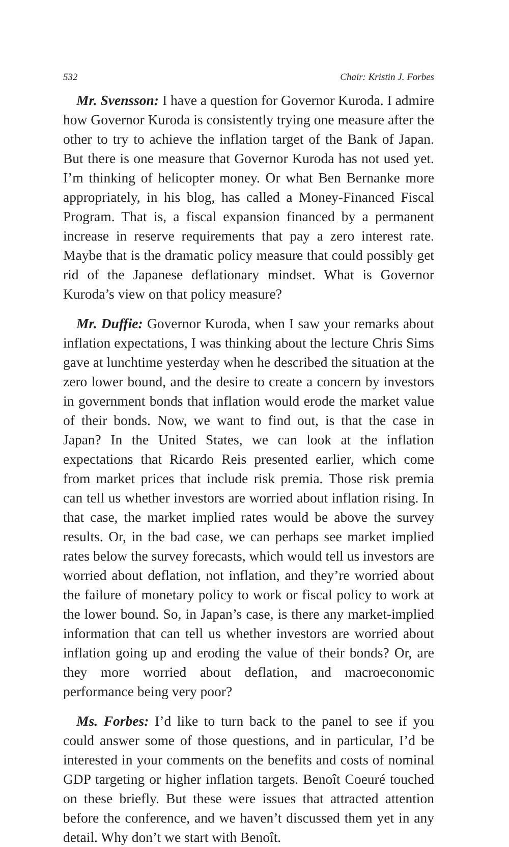532 Chair: Kristin J. Forbes
Mr. Svensson: I have a question for Governor Kuroda. I admire how Governor Kuroda is consistently trying one measure after the other to try to achieve the inflation target of the Bank of Japan. But there is one measure that Governor Kuroda has not used yet. I’m thinking of helicopter money. Or what Ben Bernanke more appropriately, in his blog, has called a Money-Financed Fiscal Program. That is, a fiscal expansion financed by a permanent increase in reserve requirements that pay a zero interest rate. Maybe that is the dramatic policy measure that could possibly get rid of the Japanese deflationary mindset. What is Governor Kuroda’s view on that policy measure?
Mr. Duffie: Governor Kuroda, when I saw your remarks about inflation expectations, I was thinking about the lecture Chris Sims gave at lunchtime yesterday when he described the situation at the zero lower bound, and the desire to create a concern by investors in government bonds that inflation would erode the market value of their bonds. Now, we want to find out, is that the case in Japan? In the United States, we can look at the inflation expectations that Ricardo Reis presented earlier, which come from market prices that include risk premia. Those risk premia can tell us whether investors are worried about inflation rising. In that case, the market implied rates would be above the survey results. Or, in the bad case, we can perhaps see market implied rates below the survey forecasts, which would tell us investors are worried about deflation, not inflation, and they’re worried about the failure of monetary policy to work or fiscal policy to work at the lower bound. So, in Japan’s case, is there any market-implied information that can tell us whether investors are worried about inflation going up and eroding the value of their bonds? Or, are they more worried about deflation, and macroeconomic performance being very poor?
Ms. Forbes: I’d like to turn back to the panel to see if you could answer some of those questions, and in particular, I’d be interested in your comments on the benefits and costs of nominal GDP targeting or higher inflation targets. Benoît Coeuré touched on these briefly. But these were issues that attracted attention before the conference, and we haven’t discussed them yet in any detail. Why don’t we start with Benoît.